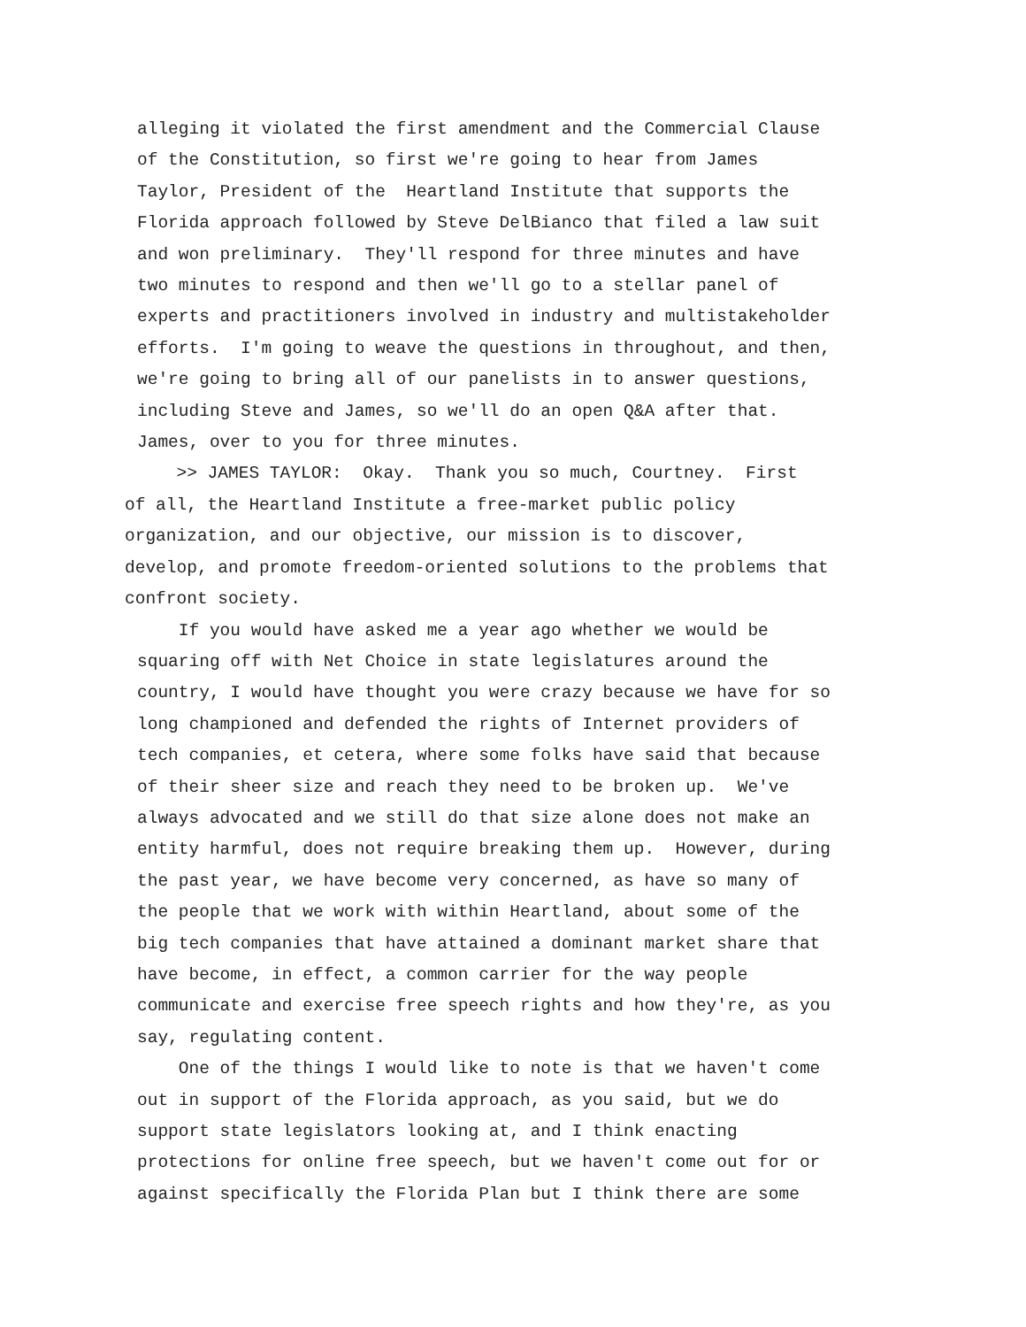alleging it violated the first amendment and the Commercial Clause of the Constitution, so first we're going to hear from James Taylor, President of the Heartland Institute that supports the Florida approach followed by Steve DelBianco that filed a law suit and won preliminary. They'll respond for three minutes and have two minutes to respond and then we'll go to a stellar panel of experts and practitioners involved in industry and multistakeholder efforts. I'm going to weave the questions in throughout, and then, we're going to bring all of our panelists in to answer questions, including Steve and James, so we'll do an open Q&A after that. James, over to you for three minutes.
>> JAMES TAYLOR: Okay. Thank you so much, Courtney. First of all, the Heartland Institute a free-market public policy organization, and our objective, our mission is to discover, develop, and promote freedom-oriented solutions to the problems that confront society.
If you would have asked me a year ago whether we would be squaring off with Net Choice in state legislatures around the country, I would have thought you were crazy because we have for so long championed and defended the rights of Internet providers of tech companies, et cetera, where some folks have said that because of their sheer size and reach they need to be broken up. We've always advocated and we still do that size alone does not make an entity harmful, does not require breaking them up. However, during the past year, we have become very concerned, as have so many of the people that we work with within Heartland, about some of the big tech companies that have attained a dominant market share that have become, in effect, a common carrier for the way people communicate and exercise free speech rights and how they're, as you say, regulating content. One of the things I would like to note is that we haven't come out in support of the Florida approach, as you said, but we do support state legislators looking at, and I think enacting protections for online free speech, but we haven't come out for or against specifically the Florida Plan but I think there are some